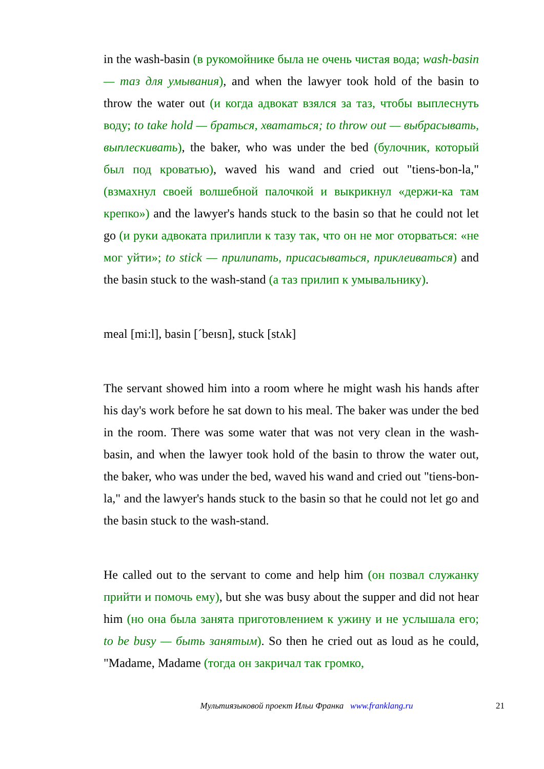in the wash-basin (в рукомойнике была не очень чистая вода; wash-basin — таз для умывания), and when the lawyer took hold of the basin to throw the water out (и когда адвокат взялся за таз, чтобы выплеснуть воду; to take hold — браться, хвататься; to throw out — выбрасывать, выплескивать), the baker, who was under the bed (булочник, который был под кроватью), waved his wand and cried out "tiens-bon-la," (взмахнул своей волшебной палочкой и выкрикнул «держи-ка там крепко») and the lawyer's hands stuck to the basin so that he could not let go (и руки адвоката прилипли к тазу так, что он не мог оторваться: «не мог уйти»; to stick — прилипать, присасываться, приклеиваться) and the basin stuck to the wash-stand (а таз прилип к умывальнику).
meal [mi:l], basin [ˊbeɪsn], stuck [stʌk]
The servant showed him into a room where he might wash his hands after his day's work before he sat down to his meal. The baker was under the bed in the room. There was some water that was not very clean in the wash-basin, and when the lawyer took hold of the basin to throw the water out, the baker, who was under the bed, waved his wand and cried out "tiens-bon-la," and the lawyer's hands stuck to the basin so that he could not let go and the basin stuck to the wash-stand.
He called out to the servant to come and help him (он позвал служанку прийти и помочь ему), but she was busy about the supper and did not hear him (но она была занята приготовлением к ужину и не услышала его; to be busy — быть занятым). So then he cried out as loud as he could, "Madame, Madame (тогда он закричал так громко,
Мультиязыковой проект Ильи Франка www.franklang.ru 21